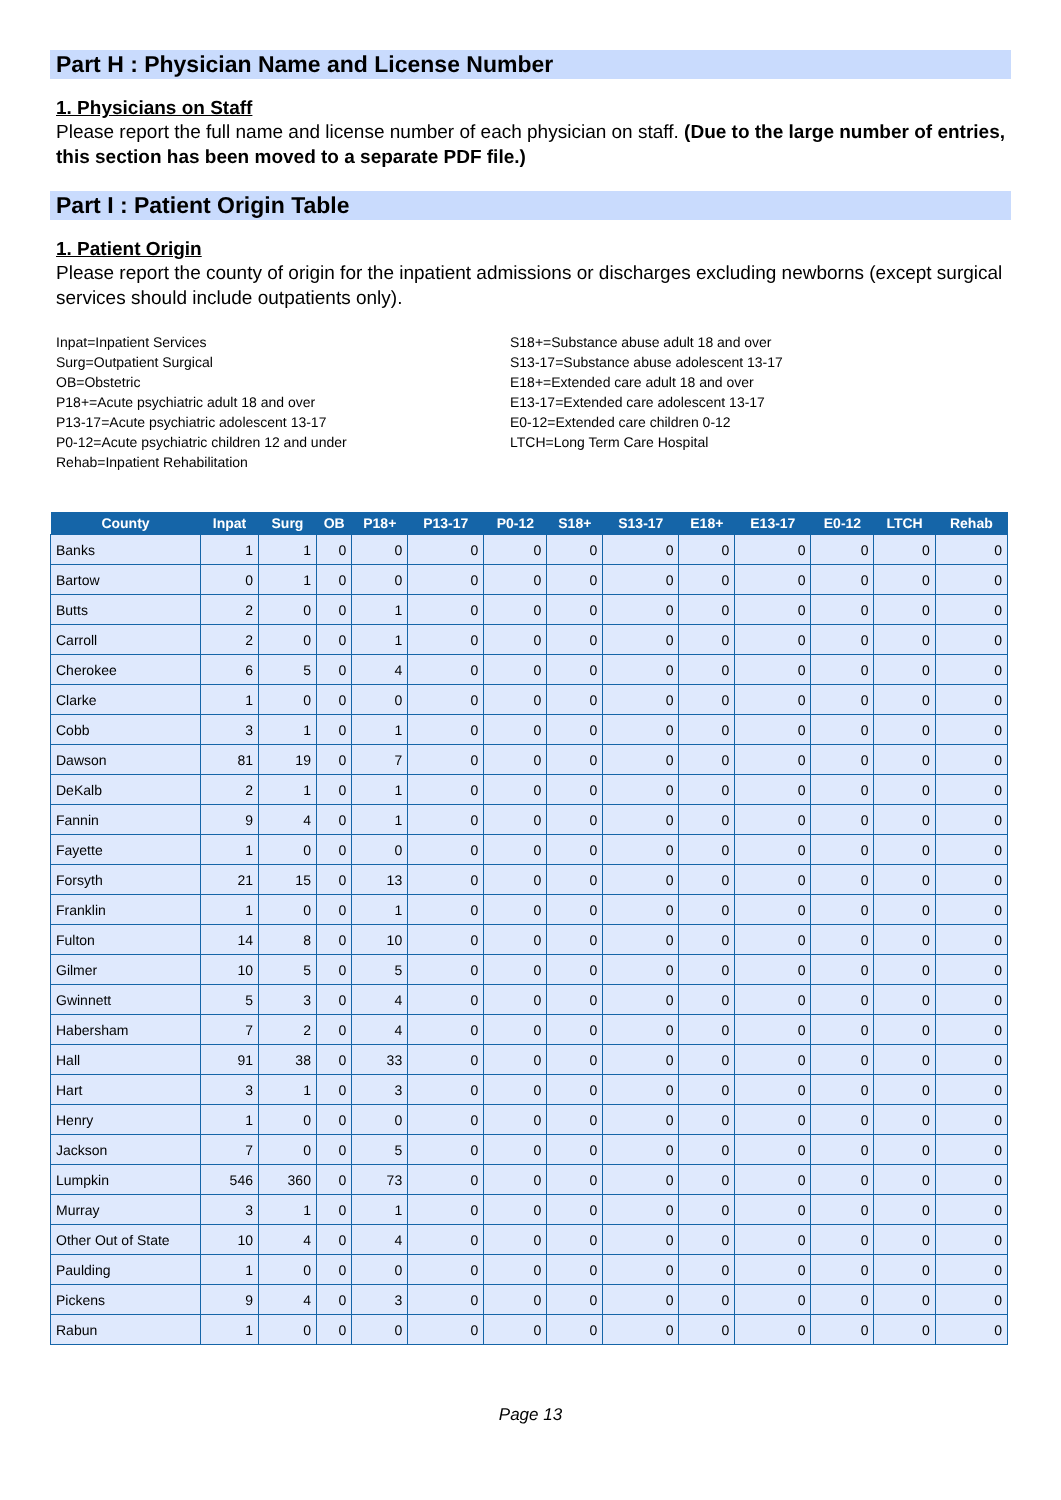Part H : Physician Name and License Number
1. Physicians on Staff
Please report the full name and license number of each physician on staff. (Due to the large number of entries, this section has been moved to a separate PDF file.)
Part I : Patient Origin Table
1. Patient Origin
Please report the county of origin for the inpatient admissions or discharges excluding newborns (except surgical services should include outpatients only).
Inpat=Inpatient Services
Surg=Outpatient Surgical
OB=Obstetric
P18+=Acute psychiatric adult 18 and over
P13-17=Acute psychiatric adolescent 13-17
P0-12=Acute psychiatric children 12 and under
Rehab=Inpatient Rehabilitation
S18+=Substance abuse adult 18 and over
S13-17=Substance abuse adolescent 13-17
E18+=Extended care adult 18 and over
E13-17=Extended care adolescent 13-17
E0-12=Extended care children 0-12
LTCH=Long Term Care Hospital
| County | Inpat | Surg | OB | P18+ | P13-17 | P0-12 | S18+ | S13-17 | E18+ | E13-17 | E0-12 | LTCH | Rehab |
| --- | --- | --- | --- | --- | --- | --- | --- | --- | --- | --- | --- | --- | --- |
| Banks | 1 | 1 | 0 | 0 | 0 | 0 | 0 | 0 | 0 | 0 | 0 | 0 | 0 |
| Bartow | 0 | 1 | 0 | 0 | 0 | 0 | 0 | 0 | 0 | 0 | 0 | 0 | 0 |
| Butts | 2 | 0 | 0 | 1 | 0 | 0 | 0 | 0 | 0 | 0 | 0 | 0 | 0 |
| Carroll | 2 | 0 | 0 | 1 | 0 | 0 | 0 | 0 | 0 | 0 | 0 | 0 | 0 |
| Cherokee | 6 | 5 | 0 | 4 | 0 | 0 | 0 | 0 | 0 | 0 | 0 | 0 | 0 |
| Clarke | 1 | 0 | 0 | 0 | 0 | 0 | 0 | 0 | 0 | 0 | 0 | 0 | 0 |
| Cobb | 3 | 1 | 0 | 1 | 0 | 0 | 0 | 0 | 0 | 0 | 0 | 0 | 0 |
| Dawson | 81 | 19 | 0 | 7 | 0 | 0 | 0 | 0 | 0 | 0 | 0 | 0 | 0 |
| DeKalb | 2 | 1 | 0 | 1 | 0 | 0 | 0 | 0 | 0 | 0 | 0 | 0 | 0 |
| Fannin | 9 | 4 | 0 | 1 | 0 | 0 | 0 | 0 | 0 | 0 | 0 | 0 | 0 |
| Fayette | 1 | 0 | 0 | 0 | 0 | 0 | 0 | 0 | 0 | 0 | 0 | 0 | 0 |
| Forsyth | 21 | 15 | 0 | 13 | 0 | 0 | 0 | 0 | 0 | 0 | 0 | 0 | 0 |
| Franklin | 1 | 0 | 0 | 1 | 0 | 0 | 0 | 0 | 0 | 0 | 0 | 0 | 0 |
| Fulton | 14 | 8 | 0 | 10 | 0 | 0 | 0 | 0 | 0 | 0 | 0 | 0 | 0 |
| Gilmer | 10 | 5 | 0 | 5 | 0 | 0 | 0 | 0 | 0 | 0 | 0 | 0 | 0 |
| Gwinnett | 5 | 3 | 0 | 4 | 0 | 0 | 0 | 0 | 0 | 0 | 0 | 0 | 0 |
| Habersham | 7 | 2 | 0 | 4 | 0 | 0 | 0 | 0 | 0 | 0 | 0 | 0 | 0 |
| Hall | 91 | 38 | 0 | 33 | 0 | 0 | 0 | 0 | 0 | 0 | 0 | 0 | 0 |
| Hart | 3 | 1 | 0 | 3 | 0 | 0 | 0 | 0 | 0 | 0 | 0 | 0 | 0 |
| Henry | 1 | 0 | 0 | 0 | 0 | 0 | 0 | 0 | 0 | 0 | 0 | 0 | 0 |
| Jackson | 7 | 0 | 0 | 5 | 0 | 0 | 0 | 0 | 0 | 0 | 0 | 0 | 0 |
| Lumpkin | 546 | 360 | 0 | 73 | 0 | 0 | 0 | 0 | 0 | 0 | 0 | 0 | 0 |
| Murray | 3 | 1 | 0 | 1 | 0 | 0 | 0 | 0 | 0 | 0 | 0 | 0 | 0 |
| Other Out of State | 10 | 4 | 0 | 4 | 0 | 0 | 0 | 0 | 0 | 0 | 0 | 0 | 0 |
| Paulding | 1 | 0 | 0 | 0 | 0 | 0 | 0 | 0 | 0 | 0 | 0 | 0 | 0 |
| Pickens | 9 | 4 | 0 | 3 | 0 | 0 | 0 | 0 | 0 | 0 | 0 | 0 | 0 |
| Rabun | 1 | 0 | 0 | 0 | 0 | 0 | 0 | 0 | 0 | 0 | 0 | 0 | 0 |
Page 13